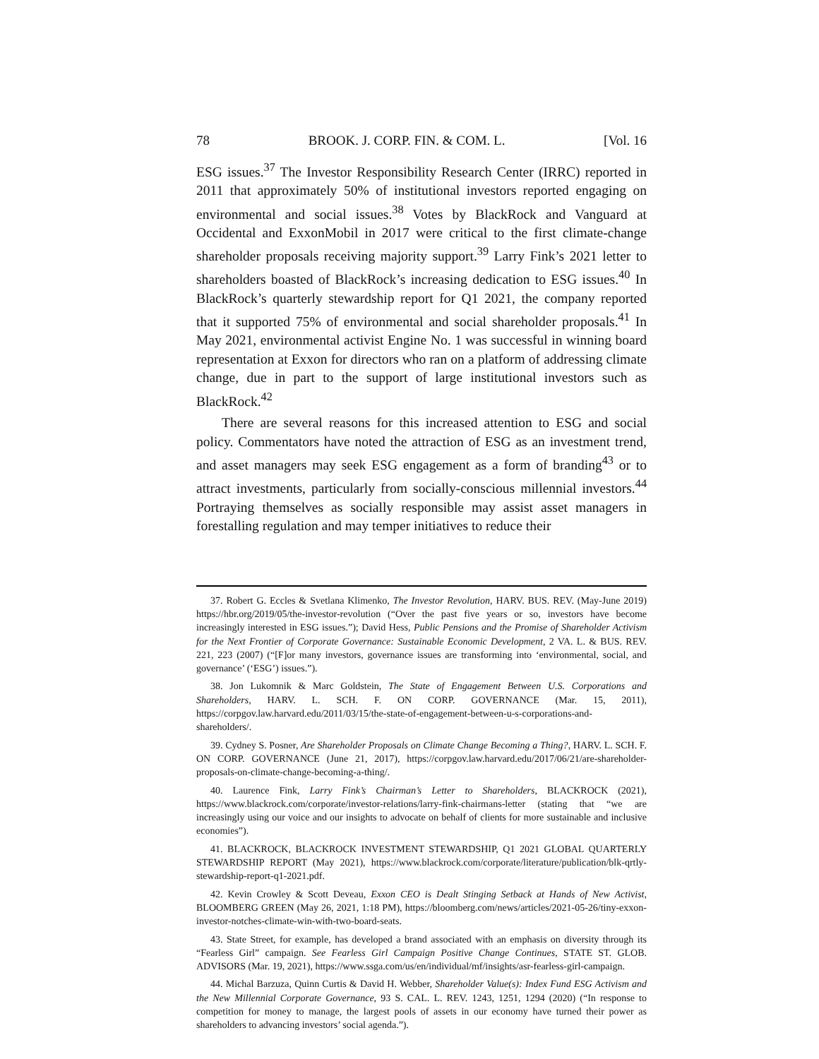78 BROOK. J. CORP. FIN. & COM. L. [Vol. 16
ESG issues.<sup>37</sup> The Investor Responsibility Research Center (IRRC) reported in 2011 that approximately 50% of institutional investors reported engaging on environmental and social issues.<sup>38</sup> Votes by BlackRock and Vanguard at Occidental and ExxonMobil in 2017 were critical to the first climate-change shareholder proposals receiving majority support.<sup>39</sup> Larry Fink’s 2021 letter to shareholders boasted of BlackRock’s increasing dedication to ESG issues.<sup>40</sup> In BlackRock’s quarterly stewardship report for Q1 2021, the company reported that it supported 75% of environmental and social shareholder proposals.<sup>41</sup> In May 2021, environmental activist Engine No. 1 was successful in winning board representation at Exxon for directors who ran on a platform of addressing climate change, due in part to the support of large institutional investors such as BlackRock.<sup>42</sup>
There are several reasons for this increased attention to ESG and social policy. Commentators have noted the attraction of ESG as an investment trend, and asset managers may seek ESG engagement as a form of branding<sup>43</sup> or to attract investments, particularly from socially-conscious millennial investors.<sup>44</sup> Portraying themselves as socially responsible may assist asset managers in forestalling regulation and may temper initiatives to reduce their
37. Robert G. Eccles & Svetlana Klimenko, The Investor Revolution, HARV. BUS. REV. (May-June 2019) https://hbr.org/2019/05/the-investor-revolution (“Over the past five years or so, investors have become increasingly interested in ESG issues.”); David Hess, Public Pensions and the Promise of Shareholder Activism for the Next Frontier of Corporate Governance: Sustainable Economic Development, 2 VA. L. & BUS. REV. 221, 223 (2007) (“[F]or many investors, governance issues are transforming into ‘environmental, social, and governance’ (‘ESG’) issues.”).
38. Jon Lukomnik & Marc Goldstein, The State of Engagement Between U.S. Corporations and Shareholders, HARV. L. SCH. F. ON CORP. GOVERNANCE (Mar. 15, 2011), https://corpgov.law.harvard.edu/2011/03/15/the-state-of-engagement-between-u-s-corporations-and-shareholders/.
39. Cydney S. Posner, Are Shareholder Proposals on Climate Change Becoming a Thing?, HARV. L. SCH. F. ON CORP. GOVERNANCE (June 21, 2017), https://corpgov.law.harvard.edu/2017/06/21/are-shareholder-proposals-on-climate-change-becoming-a-thing/.
40. Laurence Fink, Larry Fink’s Chairman’s Letter to Shareholders, BLACKROCK (2021), https://www.blackrock.com/corporate/investor-relations/larry-fink-chairmans-letter (stating that “we are increasingly using our voice and our insights to advocate on behalf of clients for more sustainable and inclusive economies”).
41. BLACKROCK, BLACKROCK INVESTMENT STEWARDSHIP, Q1 2021 GLOBAL QUARTERLY STEWARDSHIP REPORT (May 2021), https://www.blackrock.com/corporate/literature/publication/blk-qrtly-stewardship-report-q1-2021.pdf.
42. Kevin Crowley & Scott Deveau, Exxon CEO is Dealt Stinging Setback at Hands of New Activist, BLOOMBERG GREEN (May 26, 2021, 1:18 PM), https://bloomberg.com/news/articles/2021-05-26/tiny-exxon-investor-notches-climate-win-with-two-board-seats.
43. State Street, for example, has developed a brand associated with an emphasis on diversity through its “Fearless Girl” campaign. See Fearless Girl Campaign Positive Change Continues, STATE ST. GLOB. ADVISORS (Mar. 19, 2021), https://www.ssga.com/us/en/individual/mf/insights/asr-fearless-girl-campaign.
44. Michal Barzuza, Quinn Curtis & David H. Webber, Shareholder Value(s): Index Fund ESG Activism and the New Millennial Corporate Governance, 93 S. CAL. L. REV. 1243, 1251, 1294 (2020) (“In response to competition for money to manage, the largest pools of assets in our economy have turned their power as shareholders to advancing investors’ social agenda.”).